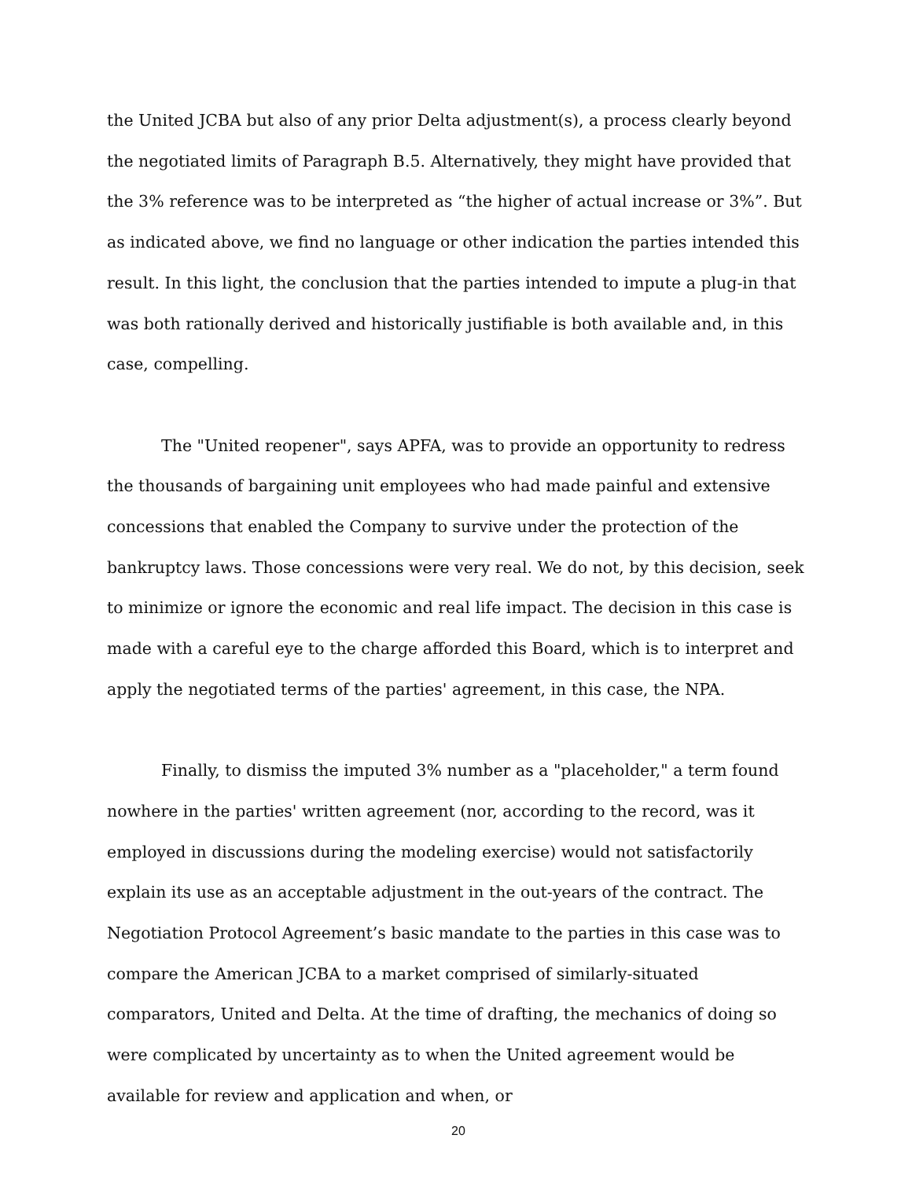the United JCBA but also of any prior Delta adjustment(s), a process clearly beyond the negotiated limits of Paragraph B.5. Alternatively, they might have provided that the 3% reference was to be interpreted as “the higher of actual increase or 3%”. But as indicated above, we find no language or other indication the parties intended this result. In this light, the conclusion that the parties intended to impute a plug-in that was both rationally derived and historically justifiable is both available and, in this case, compelling.
The "United reopener", says APFA, was to provide an opportunity to redress the thousands of bargaining unit employees who had made painful and extensive concessions that enabled the Company to survive under the protection of the bankruptcy laws. Those concessions were very real. We do not, by this decision, seek to minimize or ignore the economic and real life impact. The decision in this case is made with a careful eye to the charge afforded this Board, which is to interpret and apply the negotiated terms of the parties' agreement, in this case, the NPA.
Finally, to dismiss the imputed 3% number as a "placeholder," a term found nowhere in the parties' written agreement (nor, according to the record, was it employed in discussions during the modeling exercise) would not satisfactorily explain its use as an acceptable adjustment in the out-years of the contract. The Negotiation Protocol Agreement’s basic mandate to the parties in this case was to compare the American JCBA to a market comprised of similarly-situated comparators, United and Delta. At the time of drafting, the mechanics of doing so were complicated by uncertainty as to when the United agreement would be available for review and application and when, or
20